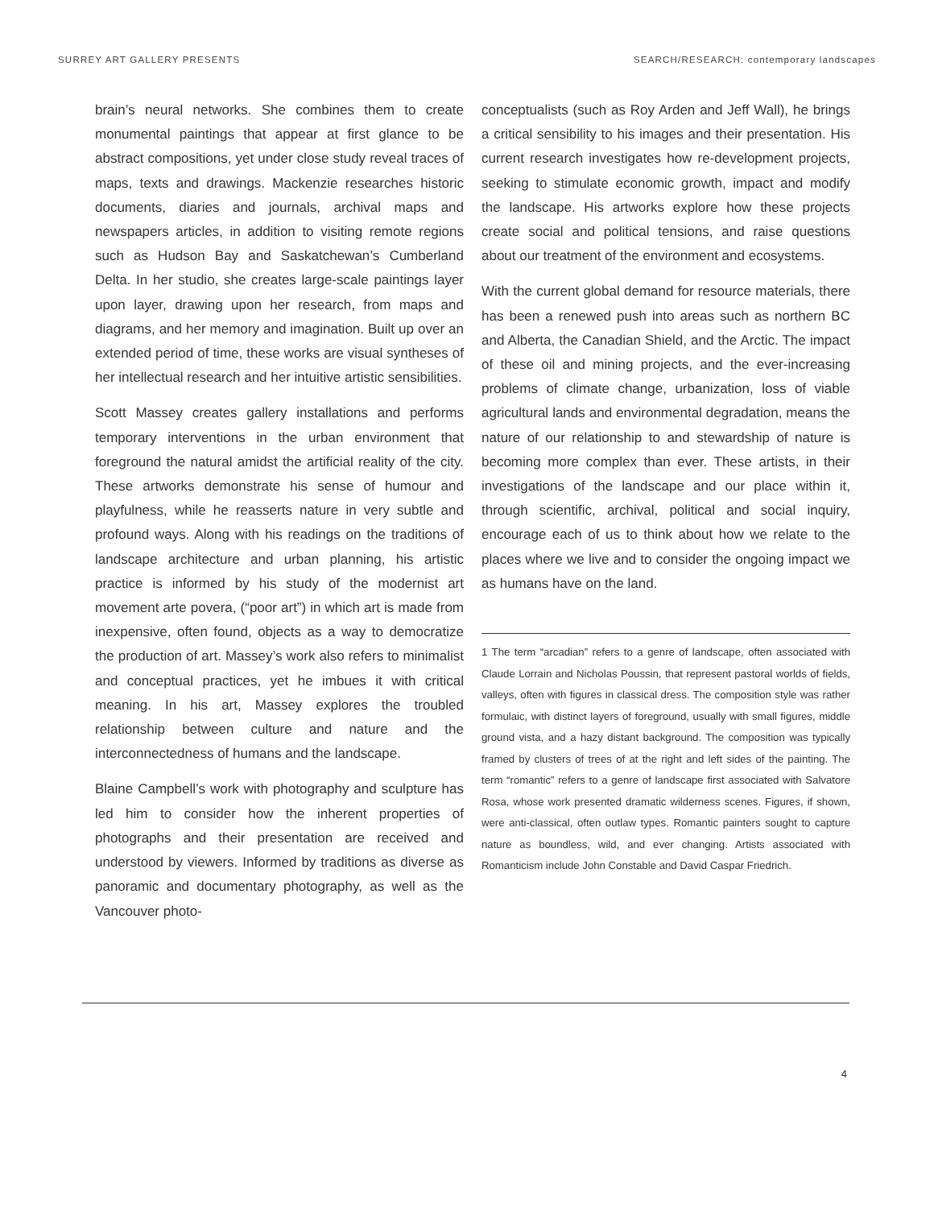SURREY ART GALLERY PRESENTS SEARCH/RESEARCH: contemporary landscapes
brain’s neural networks. She combines them to create monumental paintings that appear at first glance to be abstract compositions, yet under close study reveal traces of maps, texts and drawings. Mackenzie researches historic documents, diaries and journals, archival maps and newspapers articles, in addition to visiting remote regions such as Hudson Bay and Saskatchewan’s Cumberland Delta. In her studio, she creates large-scale paintings layer upon layer, drawing upon her research, from maps and diagrams, and her memory and imagination. Built up over an extended period of time, these works are visual syntheses of her intellectual research and her intuitive artistic sensibilities.
Scott Massey creates gallery installations and performs temporary interventions in the urban environment that foreground the natural amidst the artificial reality of the city. These artworks demonstrate his sense of humour and playfulness, while he reasserts nature in very subtle and profound ways. Along with his readings on the traditions of landscape architecture and urban planning, his artistic practice is informed by his study of the modernist art movement arte povera, (“poor art”) in which art is made from inexpensive, often found, objects as a way to democratize the production of art. Massey’s work also refers to minimalist and conceptual practices, yet he imbues it with critical meaning. In his art, Massey explores the troubled relationship between culture and nature and the interconnectedness of humans and the landscape.
Blaine Campbell’s work with photography and sculpture has led him to consider how the inherent properties of photographs and their presentation are received and understood by viewers. Informed by traditions as diverse as panoramic and documentary photography, as well as the Vancouver photo-
conceptualists (such as Roy Arden and Jeff Wall), he brings a critical sensibility to his images and their presentation. His current research investigates how re-development projects, seeking to stimulate economic growth, impact and modify the landscape. His artworks explore how these projects create social and political tensions, and raise questions about our treatment of the environment and ecosystems.
With the current global demand for resource materials, there has been a renewed push into areas such as northern BC and Alberta, the Canadian Shield, and the Arctic. The impact of these oil and mining projects, and the ever-increasing problems of climate change, urbanization, loss of viable agricultural lands and environmental degradation, means the nature of our relationship to and stewardship of nature is becoming more complex than ever. These artists, in their investigations of the landscape and our place within it, through scientific, archival, political and social inquiry, encourage each of us to think about how we relate to the places where we live and to consider the ongoing impact we as humans have on the land.
1 The term “arcadian” refers to a genre of landscape, often associated with Claude Lorrain and Nicholas Poussin, that represent pastoral worlds of fields, valleys, often with figures in classical dress. The composition style was rather formulaic, with distinct layers of foreground, usually with small figures, middle ground vista, and a hazy distant background. The composition was typically framed by clusters of trees of at the right and left sides of the painting. The term “romantic” refers to a genre of landscape first associated with Salvatore Rosa, whose work presented dramatic wilderness scenes. Figures, if shown, were anti-classical, often outlaw types. Romantic painters sought to capture nature as boundless, wild, and ever changing. Artists associated with Romanticism include John Constable and David Caspar Friedrich.
4